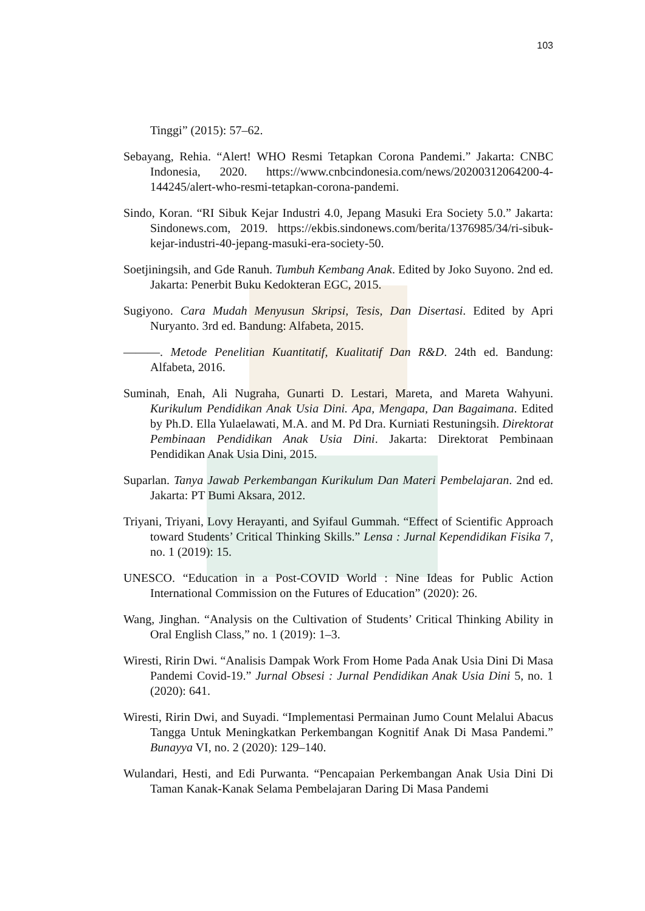103
Tinggi” (2015): 57–62.
Sebayang, Rehia. “Alert! WHO Resmi Tetapkan Corona Pandemi.” Jakarta: CNBC Indonesia, 2020. https://www.cnbcindonesia.com/news/20200312064200-4-144245/alert-who-resmi-tetapkan-corona-pandemi.
Sindo, Koran. “RI Sibuk Kejar Industri 4.0, Jepang Masuki Era Society 5.0.” Jakarta: Sindonews.com, 2019. https://ekbis.sindonews.com/berita/1376985/34/ri-sibuk-kejar-industri-40-jepang-masuki-era-society-50.
Soetjiningsih, and Gde Ranuh. Tumbuh Kembang Anak. Edited by Joko Suyono. 2nd ed. Jakarta: Penerbit Buku Kedokteran EGC, 2015.
Sugiyono. Cara Mudah Menyusun Skripsi, Tesis, Dan Disertasi. Edited by Apri Nuryanto. 3rd ed. Bandung: Alfabeta, 2015.
———. Metode Penelitian Kuantitatif, Kualitatif Dan R&D. 24th ed. Bandung: Alfabeta, 2016.
Suminah, Enah, Ali Nugraha, Gunarti D. Lestari, Mareta, and Mareta Wahyuni. Kurikulum Pendidikan Anak Usia Dini. Apa, Mengapa, Dan Bagaimana. Edited by Ph.D. Ella Yulaelawati, M.A. and M. Pd Dra. Kurniati Restuningsih. Direktorat Pembinaan Pendidikan Anak Usia Dini. Jakarta: Direktorat Pembinaan Pendidikan Anak Usia Dini, 2015.
Suparlan. Tanya Jawab Perkembangan Kurikulum Dan Materi Pembelajaran. 2nd ed. Jakarta: PT Bumi Aksara, 2012.
Triyani, Triyani, Lovy Herayanti, and Syifaul Gummah. “Effect of Scientific Approach toward Students’ Critical Thinking Skills.” Lensa : Jurnal Kependidikan Fisika 7, no. 1 (2019): 15.
UNESCO. “Education in a Post-COVID World : Nine Ideas for Public Action International Commission on the Futures of Education” (2020): 26.
Wang, Jinghan. “Analysis on the Cultivation of Students’ Critical Thinking Ability in Oral English Class,” no. 1 (2019): 1–3.
Wiresti, Ririn Dwi. “Analisis Dampak Work From Home Pada Anak Usia Dini Di Masa Pandemi Covid-19.” Jurnal Obsesi : Jurnal Pendidikan Anak Usia Dini 5, no. 1 (2020): 641.
Wiresti, Ririn Dwi, and Suyadi. “Implementasi Permainan Jumo Count Melalui Abacus Tangga Untuk Meningkatkan Perkembangan Kognitif Anak Di Masa Pandemi.” Bunayya VI, no. 2 (2020): 129–140.
Wulandari, Hesti, and Edi Purwanta. “Pencapaian Perkembangan Anak Usia Dini Di Taman Kanak-Kanak Selama Pembelajaran Daring Di Masa Pandemi